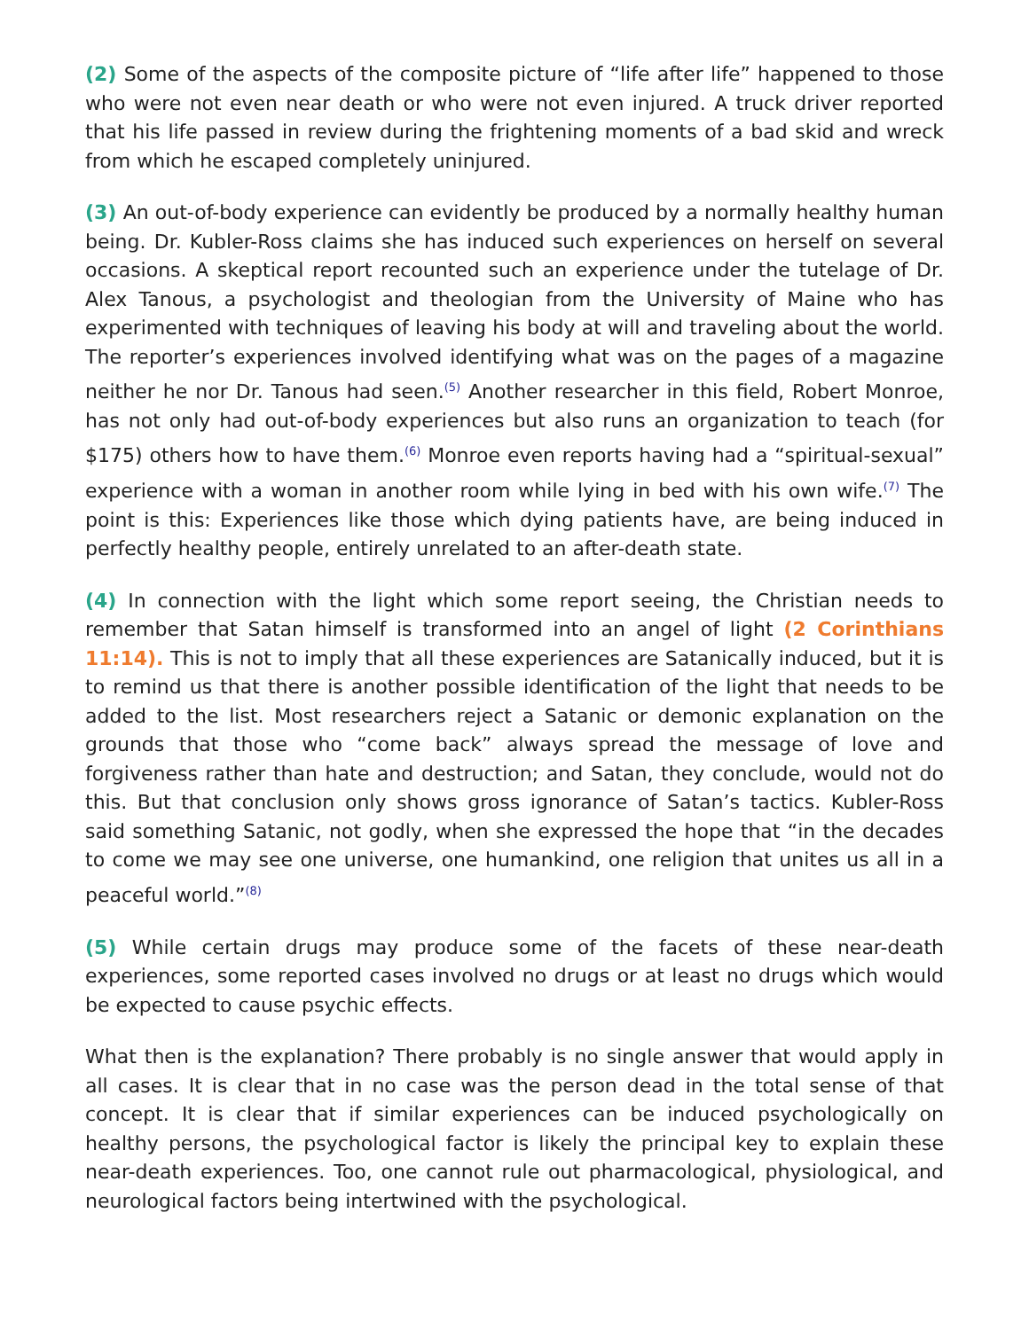(2) Some of the aspects of the composite picture of “life after life” happened to those who were not even near death or who were not even injured. A truck driver reported that his life passed in review during the frightening moments of a bad skid and wreck from which he escaped completely uninjured.
(3) An out-of-body experience can evidently be produced by a normally healthy human being. Dr. Kubler-Ross claims she has induced such experiences on herself on several occasions. A skeptical report recounted such an experience under the tutelage of Dr. Alex Tanous, a psychologist and theologian from the University of Maine who has experimented with techniques of leaving his body at will and traveling about the world. The reporter’s experiences involved identifying what was on the pages of a magazine neither he nor Dr. Tanous had seen.<sup>(5)</sup> Another researcher in this field, Robert Monroe, has not only had out-of-body experiences but also runs an organization to teach (for $175) others how to have them.<sup>(6)</sup> Monroe even reports having had a “spiritual-sexual” experience with a woman in another room while lying in bed with his own wife.<sup>(7)</sup> The point is this: Experiences like those which dying patients have, are being induced in perfectly healthy people, entirely unrelated to an after-death state.
(4) In connection with the light which some report seeing, the Christian needs to remember that Satan himself is transformed into an angel of light (2 Corinthians 11:14). This is not to imply that all these experiences are Satanically induced, but it is to remind us that there is another possible identification of the light that needs to be added to the list. Most researchers reject a Satanic or demonic explanation on the grounds that those who “come back” always spread the message of love and forgiveness rather than hate and destruction; and Satan, they conclude, would not do this. But that conclusion only shows gross ignorance of Satan’s tactics. Kubler-Ross said something Satanic, not godly, when she expressed the hope that “in the decades to come we may see one universe, one humankind, one religion that unites us all in a peaceful world.”<sup>(8)</sup>
(5) While certain drugs may produce some of the facets of these near-death experiences, some reported cases involved no drugs or at least no drugs which would be expected to cause psychic effects.
What then is the explanation? There probably is no single answer that would apply in all cases. It is clear that in no case was the person dead in the total sense of that concept. It is clear that if similar experiences can be induced psychologically on healthy persons, the psychological factor is likely the principal key to explain these near-death experiences. Too, one cannot rule out pharmacological, physiological, and neurological factors being intertwined with the psychological.